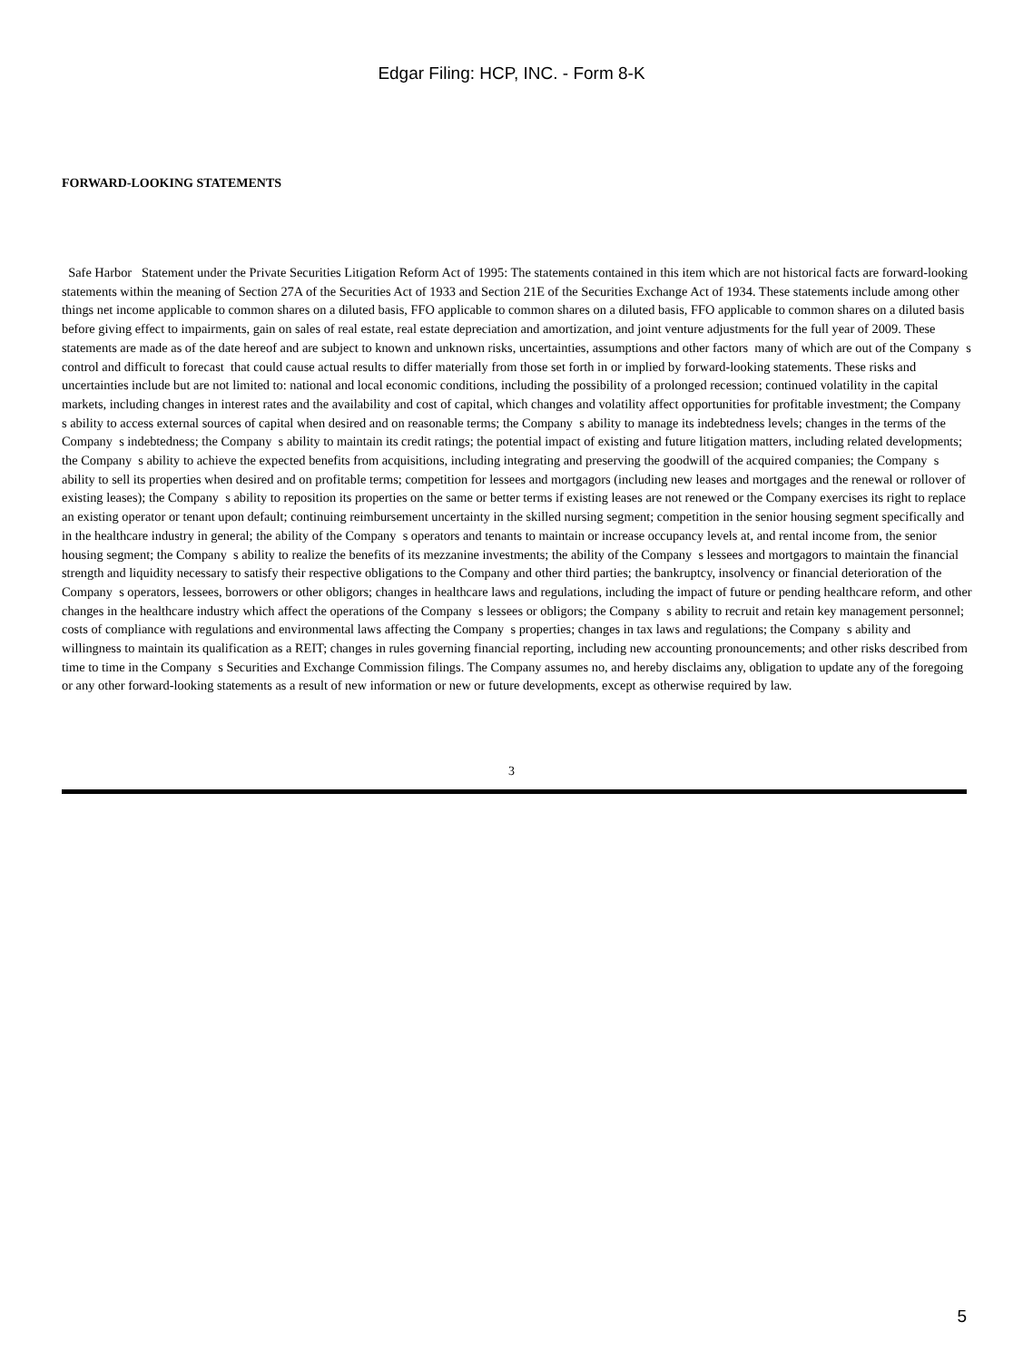Edgar Filing: HCP, INC. - Form 8-K
FORWARD-LOOKING STATEMENTS
Safe Harbor Statement under the Private Securities Litigation Reform Act of 1995: The statements contained in this item which are not historical facts are forward-looking statements within the meaning of Section 27A of the Securities Act of 1933 and Section 21E of the Securities Exchange Act of 1934. These statements include among other things net income applicable to common shares on a diluted basis, FFO applicable to common shares on a diluted basis, FFO applicable to common shares on a diluted basis before giving effect to impairments, gain on sales of real estate, real estate depreciation and amortization, and joint venture adjustments for the full year of 2009. These statements are made as of the date hereof and are subject to known and unknown risks, uncertainties, assumptions and other factors many of which are out of the Company s control and difficult to forecast that could cause actual results to differ materially from those set forth in or implied by forward-looking statements. These risks and uncertainties include but are not limited to: national and local economic conditions, including the possibility of a prolonged recession; continued volatility in the capital markets, including changes in interest rates and the availability and cost of capital, which changes and volatility affect opportunities for profitable investment; the Company s ability to access external sources of capital when desired and on reasonable terms; the Company s ability to manage its indebtedness levels; changes in the terms of the Company s indebtedness; the Company s ability to maintain its credit ratings; the potential impact of existing and future litigation matters, including related developments; the Company s ability to achieve the expected benefits from acquisitions, including integrating and preserving the goodwill of the acquired companies; the Company s ability to sell its properties when desired and on profitable terms; competition for lessees and mortgagors (including new leases and mortgages and the renewal or rollover of existing leases); the Company s ability to reposition its properties on the same or better terms if existing leases are not renewed or the Company exercises its right to replace an existing operator or tenant upon default; continuing reimbursement uncertainty in the skilled nursing segment; competition in the senior housing segment specifically and in the healthcare industry in general; the ability of the Company s operators and tenants to maintain or increase occupancy levels at, and rental income from, the senior housing segment; the Company s ability to realize the benefits of its mezzanine investments; the ability of the Company s lessees and mortgagors to maintain the financial strength and liquidity necessary to satisfy their respective obligations to the Company and other third parties; the bankruptcy, insolvency or financial deterioration of the Company s operators, lessees, borrowers or other obligors; changes in healthcare laws and regulations, including the impact of future or pending healthcare reform, and other changes in the healthcare industry which affect the operations of the Company s lessees or obligors; the Company s ability to recruit and retain key management personnel; costs of compliance with regulations and environmental laws affecting the Company s properties; changes in tax laws and regulations; the Company s ability and willingness to maintain its qualification as a REIT; changes in rules governing financial reporting, including new accounting pronouncements; and other risks described from time to time in the Company s Securities and Exchange Commission filings. The Company assumes no, and hereby disclaims any, obligation to update any of the foregoing or any other forward-looking statements as a result of new information or new or future developments, except as otherwise required by law.
3
5